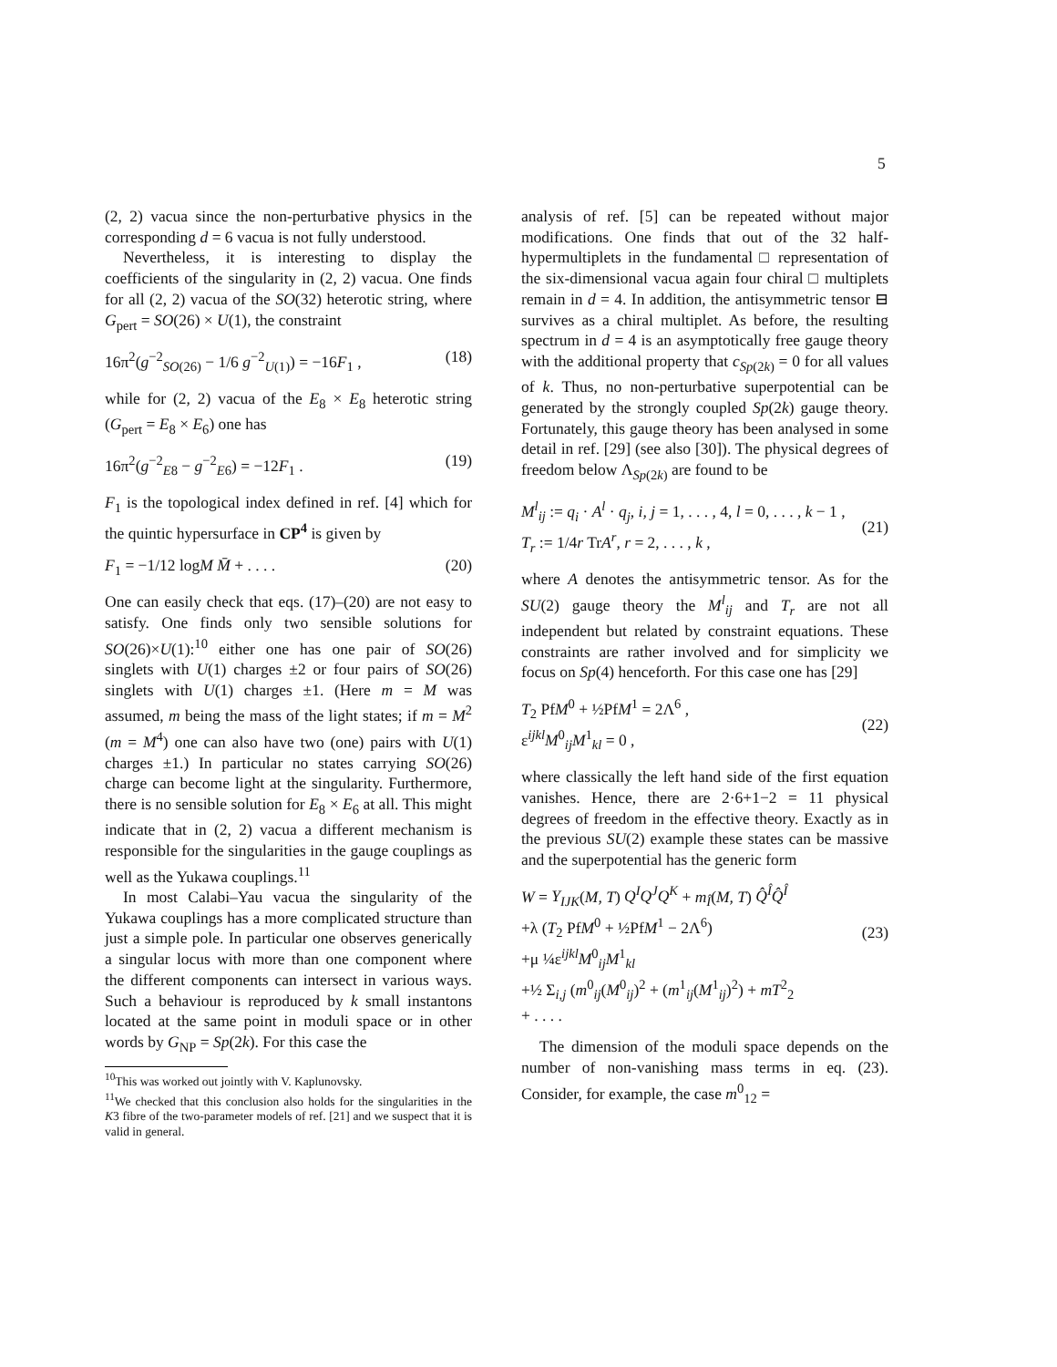5
(2, 2) vacua since the non-perturbative physics in the corresponding d = 6 vacua is not fully understood.
Nevertheless, it is interesting to display the coefficients of the singularity in (2, 2) vacua. One finds for all (2, 2) vacua of the SO(32) heterotic string, where G<sub>pert</sub> = SO(26) × U(1), the constraint
16π<sup>2</sup>(g<sup>−2</sup><sub>SO(26)</sub> − 1/6 g<sup>−2</sup><sub>U(1)</sub>) = −16F<sub>1</sub> , (18)
while for (2, 2) vacua of the E<sub>8</sub> × E<sub>8</sub> heterotic string (G<sub>pert</sub> = E<sub>8</sub> × E<sub>6</sub>) one has
16π<sup>2</sup>(g<sup>−2</sup><sub>E8</sub> − g<sup>−2</sup><sub>E6</sub>) = −12F<sub>1</sub> . (19)
F<sub>1</sub> is the topological index defined in ref. [4] which for the quintic hypersurface in CP<sup>4</sup> is given by
F<sub>1</sub> = −1/12 logM M̄ + . . . . (20)
One can easily check that eqs. (17)–(20) are not easy to satisfy. One finds only two sensible solutions for SO(26)×U(1):<sup>10</sup> either one has one pair of SO(26) singlets with U(1) charges ±2 or four pairs of SO(26) singlets with U(1) charges ±1. (Here m = M was assumed, m being the mass of the light states; if m = M<sup>2</sup> (m = M<sup>4</sup>) one can also have two (one) pairs with U(1) charges ±1.) In particular no states carrying SO(26) charge can become light at the singularity. Furthermore, there is no sensible solution for E<sub>8</sub> × E<sub>6</sub> at all. This might indicate that in (2, 2) vacua a different mechanism is responsible for the singularities in the gauge couplings as well as the Yukawa couplings.<sup>11</sup>
In most Calabi–Yau vacua the singularity of the Yukawa couplings has a more complicated structure than just a simple pole. In particular one observes generically a singular locus with more than one component where the different components can intersect in various ways. Such a behaviour is reproduced by k small instantons located at the same point in moduli space or in other words by G<sub>NP</sub> = Sp(2k). For this case the
<sup>10</sup> This was worked out jointly with V. Kaplunovsky.
<sup>11</sup> We checked that this conclusion also holds for the singularities in the K3 fibre of the two-parameter models of ref. [21] and we suspect that it is valid in general.
analysis of ref. [5] can be repeated without major modifications. One finds that out of the 32 half-hypermultiplets in the fundamental □ representation of the six-dimensional vacua again four chiral □ multiplets remain in d = 4. In addition, the antisymmetric tensor ⊟ survives as a chiral multiplet. As before, the resulting spectrum in d = 4 is an asymptotically free gauge theory with the additional property that c<sub>Sp(2k)</sub> = 0 for all values of k. Thus, no non-perturbative superpotential can be generated by the strongly coupled Sp(2k) gauge theory. Fortunately, this gauge theory has been analysed in some detail in ref. [29] (see also [30]). The physical degrees of freedom below Λ<sub>Sp(2k)</sub> are found to be
M<sup>l</sup><sub>ij</sub> := q<sub>i</sub> · A<sup>l</sup> · q<sub>j</sub>, i, j = 1, . . . , 4, l = 0, . . . , k − 1 ,
T<sub>r</sub> := 1/4r TrA<sup>r</sup>, r = 2, . . . , k ,
(21)
where A denotes the antisymmetric tensor. As for the SU(2) gauge theory the M<sup>l</sup><sub>ij</sub> and T<sub>r</sub> are not all independent but related by constraint equations. These constraints are rather involved and for simplicity we focus on Sp(4) henceforth. For this case one has [29]
T<sub>2</sub> PfM<sup>0</sup> + ½PfM<sup>1</sup> = 2Λ<sup>6</sup> ,
ε<sup>ijkl</sup>M<sup>0</sup><sub>ij</sub>M<sup>1</sup><sub>kl</sub> = 0 ,
(22)
where classically the left hand side of the first equation vanishes. Hence, there are 2·6+1−2 = 11 physical degrees of freedom in the effective theory. Exactly as in the previous SU(2) example these states can be massive and the superpotential has the generic form
W = Y<sub>IJK</sub>(M, T) Q<sup>I</sup>Q<sup>J</sup>Q<sup>K</sup> + m<sub>Î</sub>(M, T) Q̂<sup>Î</sup>Q̂<sup>Î</sup>
+λ (T<sub>2</sub> PfM<sup>0</sup> + ½PfM<sup>1</sup> − 2Λ<sup>6</sup>)
+μ ¼ε<sup>ijkl</sup>M<sup>0</sup><sub>ij</sub>M<sup>1</sup><sub>kl</sub>
+½ Σ<sub>i,j</sub> (m<sup>0</sup><sub>ij</sub>(M<sup>0</sup><sub>ij</sub>)<sup>2</sup> + (m<sup>1</sup><sub>ij</sub>(M<sup>1</sup><sub>ij</sub>)<sup>2</sup>) + mT<sup>2</sup><sub>2</sub>
+ . . . .
(23)
The dimension of the moduli space depends on the number of non-vanishing mass terms in eq. (23). Consider, for example, the case m<sup>0</sup><sub>12</sub> =